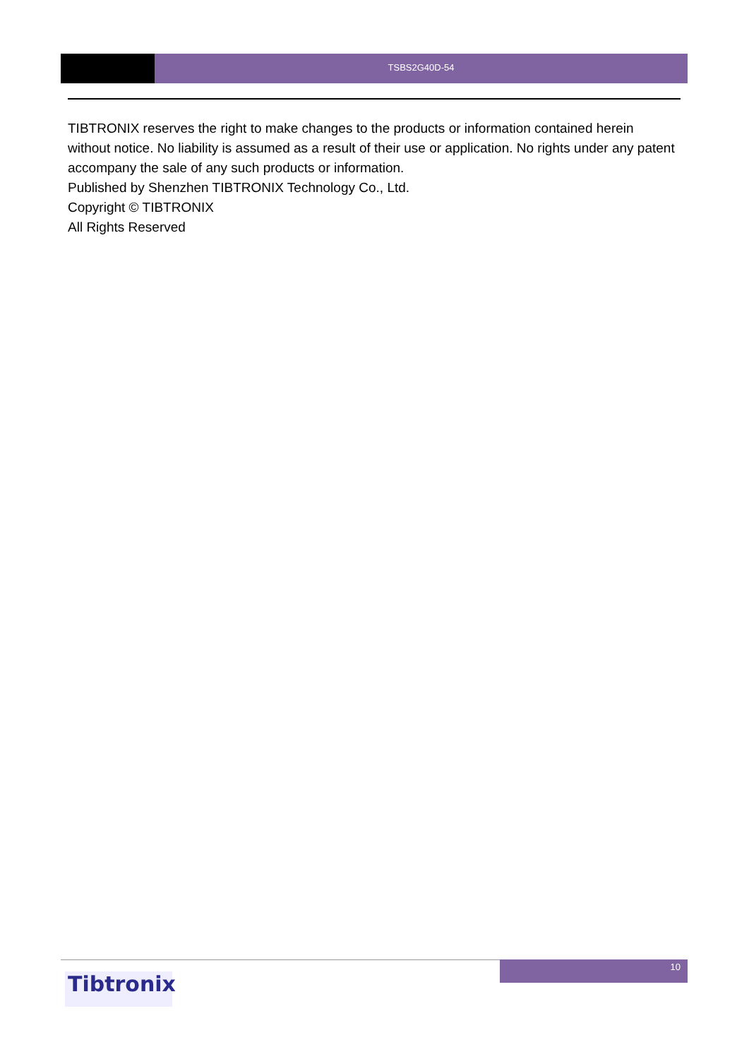TSBS2G40D-54
TIBTRONIX reserves the right to make changes to the products or information contained herein without notice. No liability is assumed as a result of their use or application. No rights under any patent accompany the sale of any such products or information.
Published by Shenzhen TIBTRONIX Technology Co., Ltd.
Copyright © TIBTRONIX
All Rights Reserved
10
Tibtronix